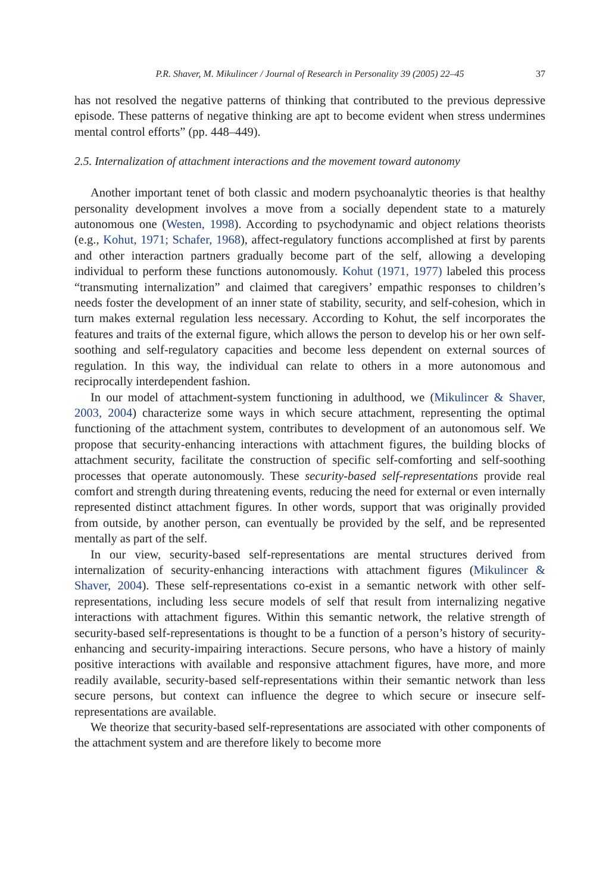P.R. Shaver, M. Mikulincer / Journal of Research in Personality 39 (2005) 22–45 37
has not resolved the negative patterns of thinking that contributed to the previous depressive episode. These patterns of negative thinking are apt to become evident when stress undermines mental control efforts” (pp. 448–449).
2.5. Internalization of attachment interactions and the movement toward autonomy
Another important tenet of both classic and modern psychoanalytic theories is that healthy personality development involves a move from a socially dependent state to a maturely autonomous one (Westen, 1998). According to psychodynamic and object relations theorists (e.g., Kohut, 1971; Schafer, 1968), affect-regulatory functions accomplished at first by parents and other interaction partners gradually become part of the self, allowing a developing individual to perform these functions autonomously. Kohut (1971, 1977) labeled this process “transmuting internalization” and claimed that caregivers’ empathic responses to children’s needs foster the development of an inner state of stability, security, and self-cohesion, which in turn makes external regulation less necessary. According to Kohut, the self incorporates the features and traits of the external figure, which allows the person to develop his or her own self-soothing and self-regulatory capacities and become less dependent on external sources of regulation. In this way, the individual can relate to others in a more autonomous and reciprocally interdependent fashion.
In our model of attachment-system functioning in adulthood, we (Mikulincer & Shaver, 2003, 2004) characterize some ways in which secure attachment, representing the optimal functioning of the attachment system, contributes to development of an autonomous self. We propose that security-enhancing interactions with attachment figures, the building blocks of attachment security, facilitate the construction of specific self-comforting and self-soothing processes that operate autonomously. These security-based self-representations provide real comfort and strength during threatening events, reducing the need for external or even internally represented distinct attachment figures. In other words, support that was originally provided from outside, by another person, can eventually be provided by the self, and be represented mentally as part of the self.
In our view, security-based self-representations are mental structures derived from internalization of security-enhancing interactions with attachment figures (Mikulincer & Shaver, 2004). These self-representations co-exist in a semantic network with other self-representations, including less secure models of self that result from internalizing negative interactions with attachment figures. Within this semantic network, the relative strength of security-based self-representations is thought to be a function of a person’s history of security-enhancing and security-impairing interactions. Secure persons, who have a history of mainly positive interactions with available and responsive attachment figures, have more, and more readily available, security-based self-representations within their semantic network than less secure persons, but context can influence the degree to which secure or insecure self-representations are available.
We theorize that security-based self-representations are associated with other components of the attachment system and are therefore likely to become more